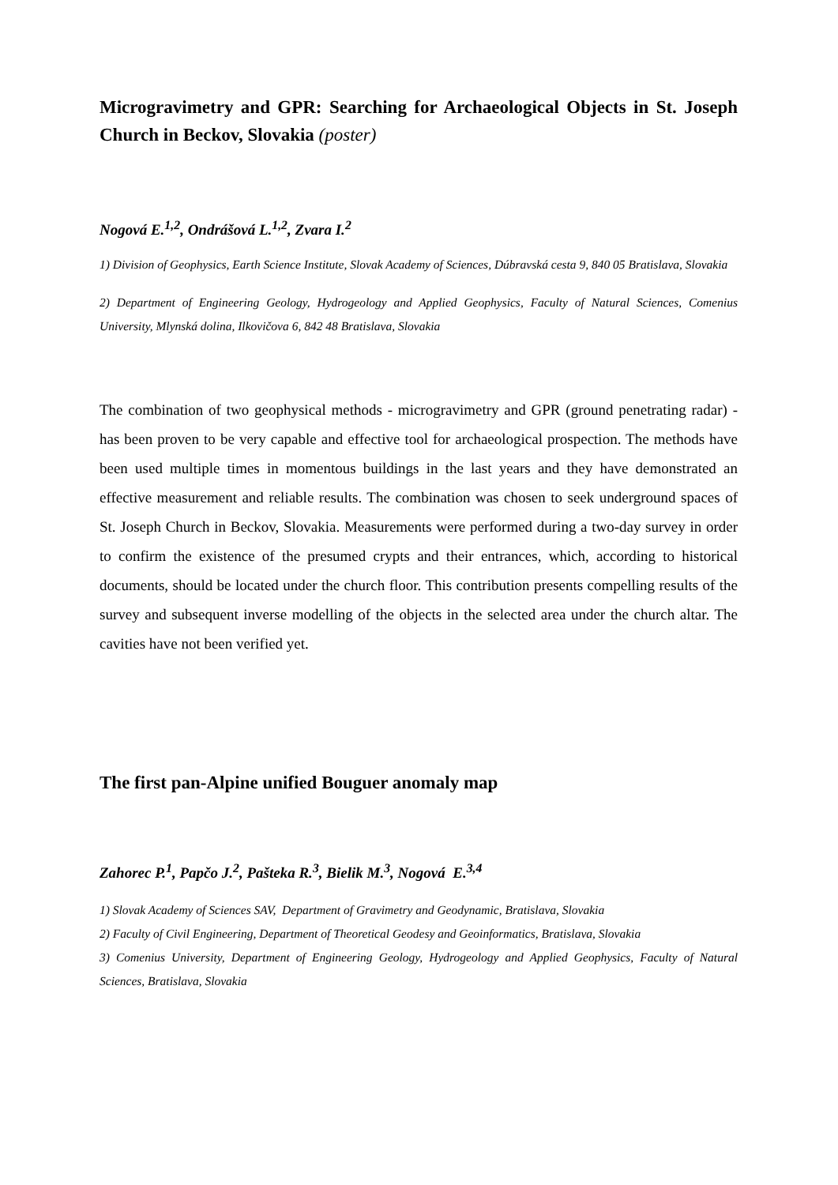Microgravimetry and GPR: Searching for Archaeological Objects in St. Joseph Church in Beckov, Slovakia (poster)
Nogová E.<sup>1,2</sup>, Ondrášová L.<sup>1,2</sup>, Zvara I.<sup>2</sup>
1) Division of Geophysics, Earth Science Institute, Slovak Academy of Sciences, Dúbravská cesta 9, 840 05 Bratislava, Slovakia
2) Department of Engineering Geology, Hydrogeology and Applied Geophysics, Faculty of Natural Sciences, Comenius University, Mlynská dolina, Ilkovičova 6, 842 48 Bratislava, Slovakia
The combination of two geophysical methods - microgravimetry and GPR (ground penetrating radar) - has been proven to be very capable and effective tool for archaeological prospection. The methods have been used multiple times in momentous buildings in the last years and they have demonstrated an effective measurement and reliable results. The combination was chosen to seek underground spaces of St. Joseph Church in Beckov, Slovakia. Measurements were performed during a two-day survey in order to confirm the existence of the presumed crypts and their entrances, which, according to historical documents, should be located under the church floor. This contribution presents compelling results of the survey and subsequent inverse modelling of the objects in the selected area under the church altar. The cavities have not been verified yet.
The first pan-Alpine unified Bouguer anomaly map
Zahorec P.<sup>1</sup>, Papčo J.<sup>2</sup>, Pašteka R.<sup>3</sup>, Bielik M.<sup>3</sup>, Nogová E.<sup>3,4</sup>
1) Slovak Academy of Sciences SAV, Department of Gravimetry and Geodynamic, Bratislava, Slovakia
2) Faculty of Civil Engineering, Department of Theoretical Geodesy and Geoinformatics, Bratislava, Slovakia
3) Comenius University, Department of Engineering Geology, Hydrogeology and Applied Geophysics, Faculty of Natural Sciences, Bratislava, Slovakia